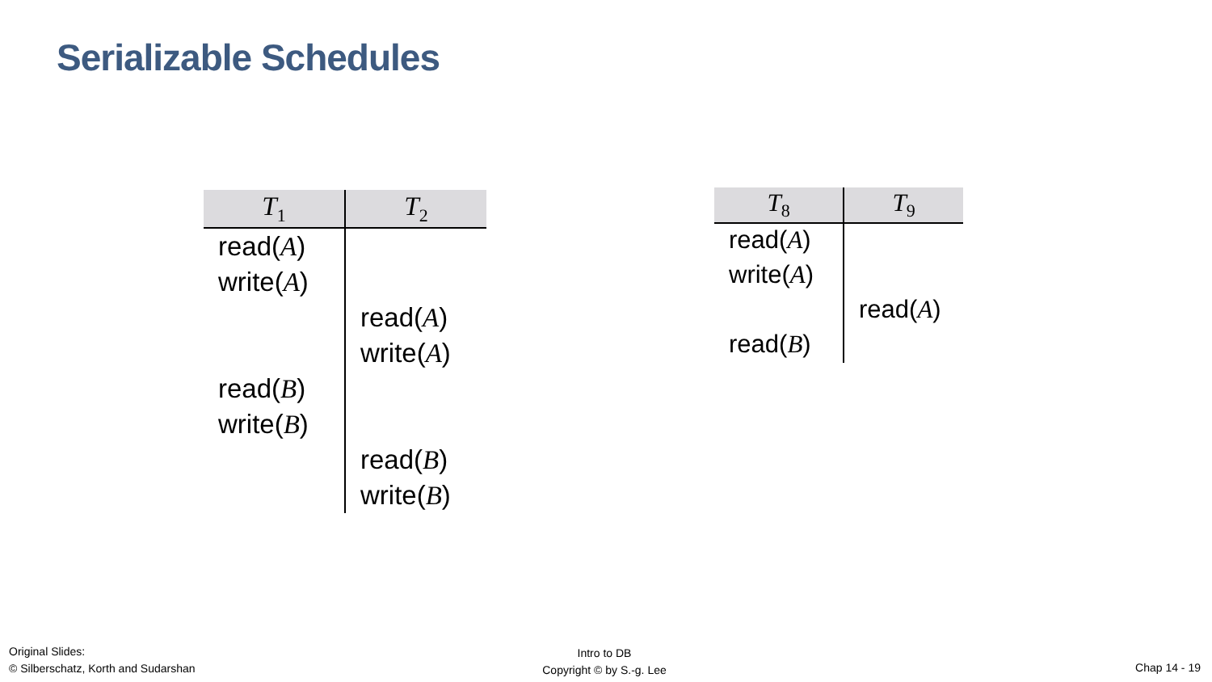Serializable Schedules
| T<sub>1</sub> | T<sub>2</sub> |
| --- | --- |
| read( A ) | |
| write( A ) | |
| | read( A ) |
| | write( A ) |
| read( B ) | |
| write( B ) | |
| | read( B ) |
| | write( B ) |
| T<sub>8</sub> | T<sub>9</sub> |
| --- | --- |
| read( A ) | |
| write( A ) | |
| | read( A ) |
| read( B ) | |
Original Slides:
© Silberschatz, Korth and Sudarshan
Intro to DB
Copyright © by S.-g. Lee
Chap 14 - 19